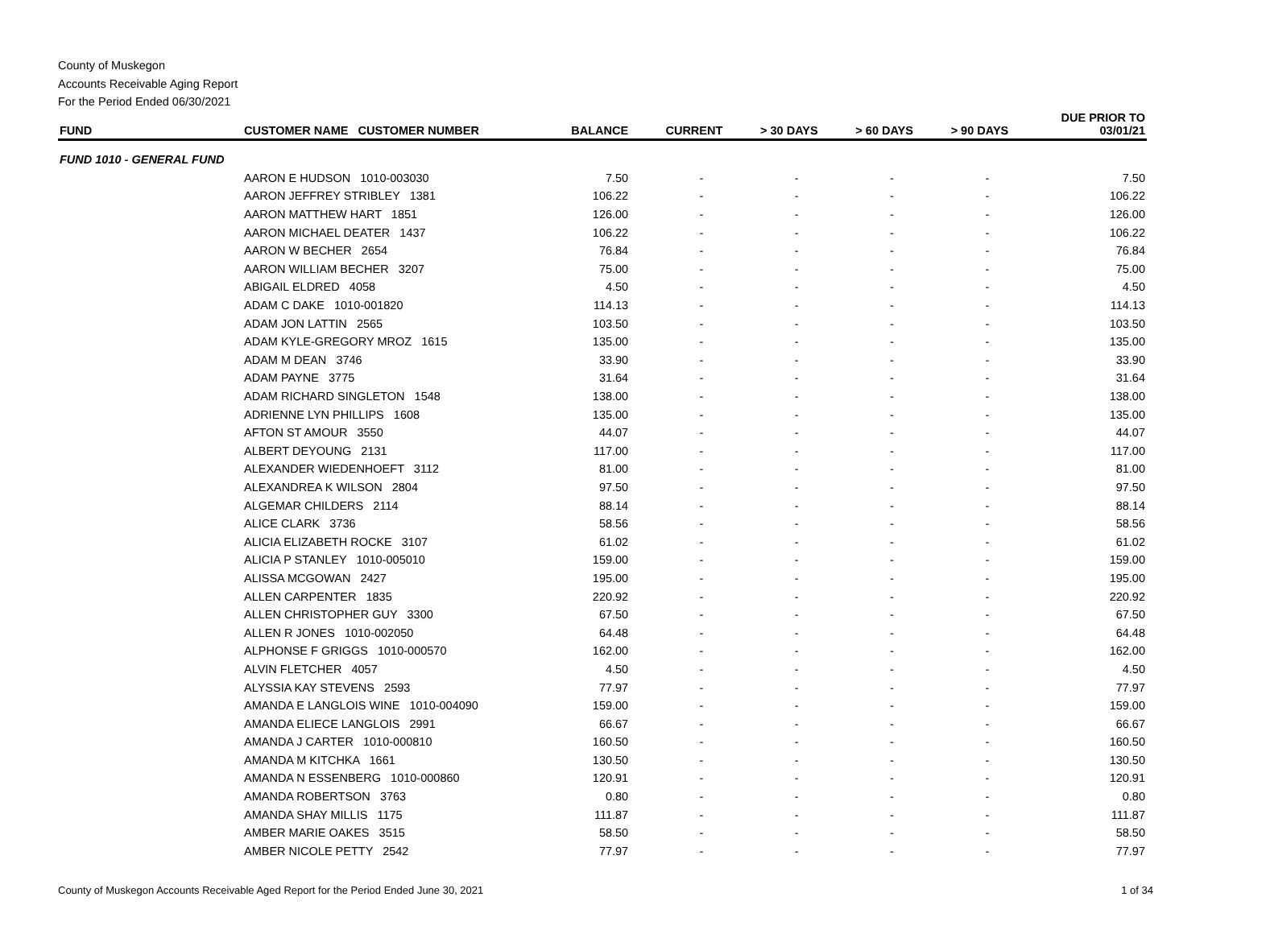County of Muskegon
Accounts Receivable Aging Report
For the Period Ended 06/30/2021
| FUND | CUSTOMER NAME CUSTOMER NUMBER | BALANCE | CURRENT | > 30 DAYS | > 60 DAYS | > 90 DAYS | DUE PRIOR TO 03/01/21 |
| --- | --- | --- | --- | --- | --- | --- | --- |
| FUND 1010 - GENERAL FUND | | | | | | | |
| | AARON E HUDSON 1010-003030 | 7.50 | - | - | - | - | 7.50 |
| | AARON JEFFREY STRIBLEY 1381 | 106.22 | - | - | - | - | 106.22 |
| | AARON MATTHEW HART 1851 | 126.00 | - | - | - | - | 126.00 |
| | AARON MICHAEL DEATER 1437 | 106.22 | - | - | - | - | 106.22 |
| | AARON W BECHER 2654 | 76.84 | - | - | - | - | 76.84 |
| | AARON WILLIAM BECHER 3207 | 75.00 | - | - | - | - | 75.00 |
| | ABIGAIL ELDRED 4058 | 4.50 | - | - | - | - | 4.50 |
| | ADAM C DAKE 1010-001820 | 114.13 | - | - | - | - | 114.13 |
| | ADAM JON LATTIN 2565 | 103.50 | - | - | - | - | 103.50 |
| | ADAM KYLE-GREGORY MROZ 1615 | 135.00 | - | - | - | - | 135.00 |
| | ADAM M DEAN 3746 | 33.90 | - | - | - | - | 33.90 |
| | ADAM PAYNE 3775 | 31.64 | - | - | - | - | 31.64 |
| | ADAM RICHARD SINGLETON 1548 | 138.00 | - | - | - | - | 138.00 |
| | ADRIENNE LYN PHILLIPS 1608 | 135.00 | - | - | - | - | 135.00 |
| | AFTON ST AMOUR 3550 | 44.07 | - | - | - | - | 44.07 |
| | ALBERT DEYOUNG 2131 | 117.00 | - | - | - | - | 117.00 |
| | ALEXANDER WIEDENHOEFT 3112 | 81.00 | - | - | - | - | 81.00 |
| | ALEXANDREA K WILSON 2804 | 97.50 | - | - | - | - | 97.50 |
| | ALGEMAR CHILDERS 2114 | 88.14 | - | - | - | - | 88.14 |
| | ALICE CLARK 3736 | 58.56 | - | - | - | - | 58.56 |
| | ALICIA ELIZABETH ROCKE 3107 | 61.02 | - | - | - | - | 61.02 |
| | ALICIA P STANLEY 1010-005010 | 159.00 | - | - | - | - | 159.00 |
| | ALISSA MCGOWAN 2427 | 195.00 | - | - | - | - | 195.00 |
| | ALLEN CARPENTER 1835 | 220.92 | - | - | - | - | 220.92 |
| | ALLEN CHRISTOPHER GUY 3300 | 67.50 | - | - | - | - | 67.50 |
| | ALLEN R JONES 1010-002050 | 64.48 | - | - | - | - | 64.48 |
| | ALPHONSE F GRIGGS 1010-000570 | 162.00 | - | - | - | - | 162.00 |
| | ALVIN FLETCHER 4057 | 4.50 | - | - | - | - | 4.50 |
| | ALYSSIA KAY STEVENS 2593 | 77.97 | - | - | - | - | 77.97 |
| | AMANDA E LANGLOIS WINE 1010-004090 | 159.00 | - | - | - | - | 159.00 |
| | AMANDA ELIECE LANGLOIS 2991 | 66.67 | - | - | - | - | 66.67 |
| | AMANDA J CARTER 1010-000810 | 160.50 | - | - | - | - | 160.50 |
| | AMANDA M KITCHKA 1661 | 130.50 | - | - | - | - | 130.50 |
| | AMANDA N ESSENBERG 1010-000860 | 120.91 | - | - | - | - | 120.91 |
| | AMANDA ROBERTSON 3763 | 0.80 | - | - | - | - | 0.80 |
| | AMANDA SHAY MILLIS 1175 | 111.87 | - | - | - | - | 111.87 |
| | AMBER MARIE OAKES 3515 | 58.50 | - | - | - | - | 58.50 |
| | AMBER NICOLE PETTY 2542 | 77.97 | - | - | - | - | 77.97 |
County of Muskegon Accounts Receivable Aged Report for the Period Ended June 30, 2021 1 of 34